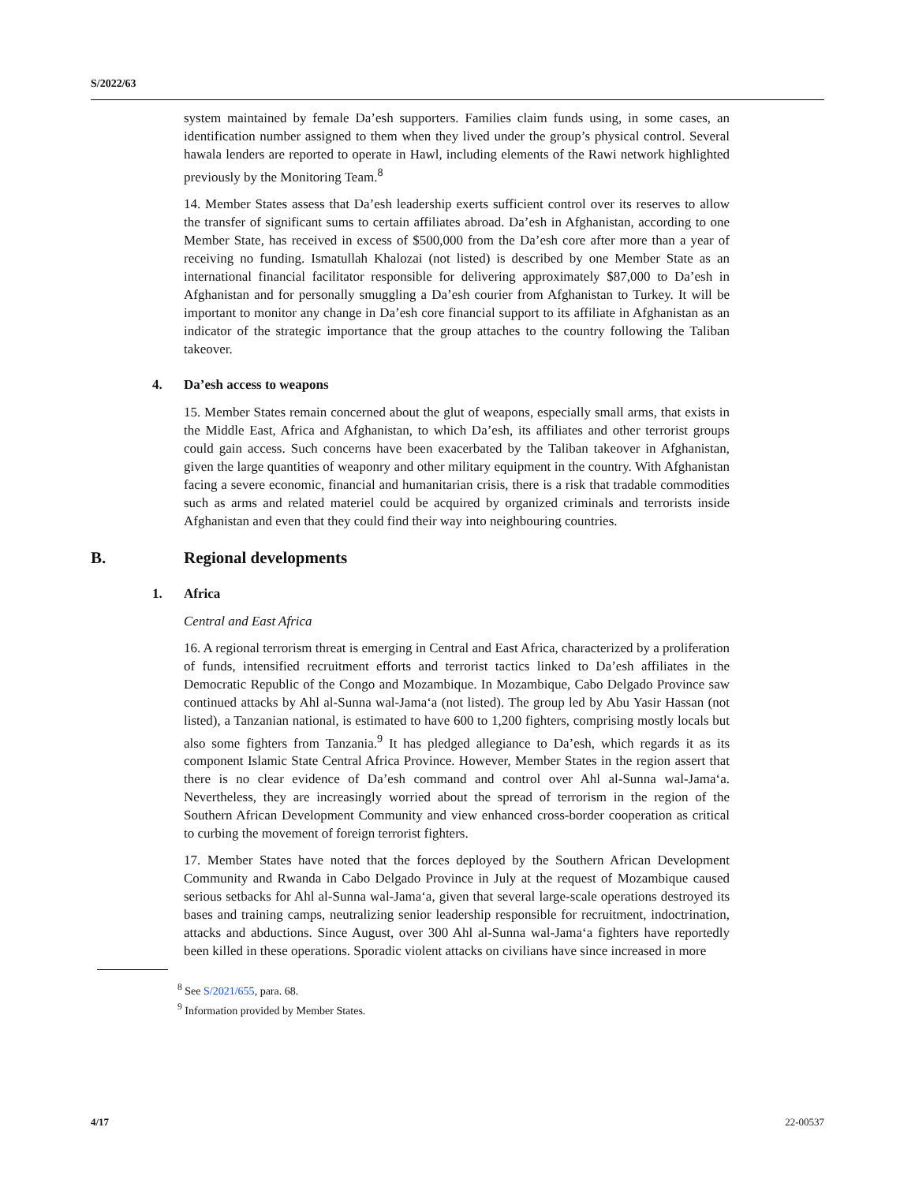S/2022/63
system maintained by female Da’esh supporters. Families claim funds using, in some cases, an identification number assigned to them when they lived under the group’s physical control. Several hawala lenders are reported to operate in Hawl, including elements of the Rawi network highlighted previously by the Monitoring Team.<sup>8</sup>
14. Member States assess that Da’esh leadership exerts sufficient control over its reserves to allow the transfer of significant sums to certain affiliates abroad. Da’esh in Afghanistan, according to one Member State, has received in excess of $500,000 from the Da’esh core after more than a year of receiving no funding. Ismatullah Khalozai (not listed) is described by one Member State as an international financial facilitator responsible for delivering approximately $87,000 to Da’esh in Afghanistan and for personally smuggling a Da’esh courier from Afghanistan to Turkey. It will be important to monitor any change in Da’esh core financial support to its affiliate in Afghanistan as an indicator of the strategic importance that the group attaches to the country following the Taliban takeover.
4. Da’esh access to weapons
15. Member States remain concerned about the glut of weapons, especially small arms, that exists in the Middle East, Africa and Afghanistan, to which Da’esh, its affiliates and other terrorist groups could gain access. Such concerns have been exacerbated by the Taliban takeover in Afghanistan, given the large quantities of weaponry and other military equipment in the country. With Afghanistan facing a severe economic, financial and humanitarian crisis, there is a risk that tradable commodities such as arms and related materiel could be acquired by organized criminals and terrorists inside Afghanistan and even that they could find their way into neighbouring countries.
B. Regional developments
1. Africa
Central and East Africa
16. A regional terrorism threat is emerging in Central and East Africa, characterized by a proliferation of funds, intensified recruitment efforts and terrorist tactics linked to Da’esh affiliates in the Democratic Republic of the Congo and Mozambique. In Mozambique, Cabo Delgado Province saw continued attacks by Ahl al-Sunna wal-Jama‘a (not listed). The group led by Abu Yasir Hassan (not listed), a Tanzanian national, is estimated to have 600 to 1,200 fighters, comprising mostly locals but also some fighters from Tanzania.<sup>9</sup> It has pledged allegiance to Da’esh, which regards it as its component Islamic State Central Africa Province. However, Member States in the region assert that there is no clear evidence of Da’esh command and control over Ahl al-Sunna wal-Jama‘a. Nevertheless, they are increasingly worried about the spread of terrorism in the region of the Southern African Development Community and view enhanced cross-border cooperation as critical to curbing the movement of foreign terrorist fighters.
17. Member States have noted that the forces deployed by the Southern African Development Community and Rwanda in Cabo Delgado Province in July at the request of Mozambique caused serious setbacks for Ahl al-Sunna wal-Jama‘a, given that several large-scale operations destroyed its bases and training camps, neutralizing senior leadership responsible for recruitment, indoctrination, attacks and abductions. Since August, over 300 Ahl al-Sunna wal-Jama‘a fighters have reportedly been killed in these operations. Sporadic violent attacks on civilians have since increased in more
<sup>8</sup> See S/2021/655, para. 68.
<sup>9</sup> Information provided by Member States.
4/17 22-00537